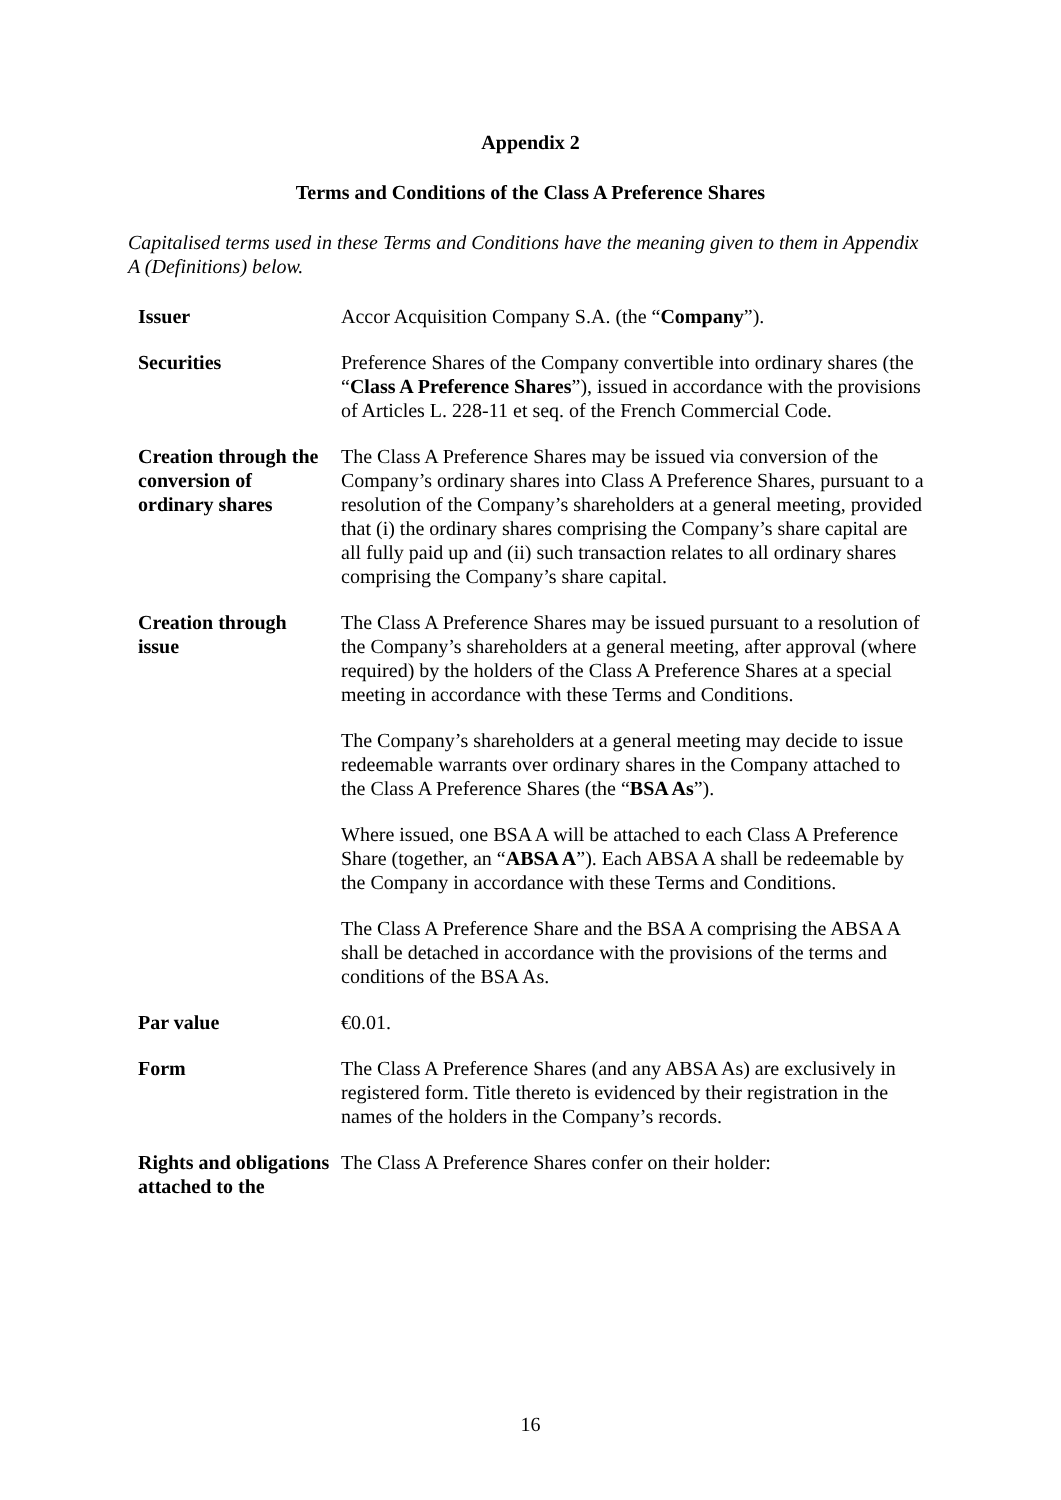Appendix 2
Terms and Conditions of the Class A Preference Shares
Capitalised terms used in these Terms and Conditions have the meaning given to them in Appendix A (Definitions) below.
| Issuer | Accor Acquisition Company S.A. (the “ Company ”). |
| Securities | Preference Shares of the Company convertible into ordinary shares (the “ Class A Preference Shares ”), issued in accordance with the provisions of Articles L. 228-11 et seq. of the French Commercial Code. |
| Creation through the conversion of ordinary shares | The Class A Preference Shares may be issued via conversion of the Company’s ordinary shares into Class A Preference Shares, pursuant to a resolution of the Company’s shareholders at a general meeting, provided that (i) the ordinary shares comprising the Company’s share capital are all fully paid up and (ii) such transaction relates to all ordinary shares comprising the Company’s share capital. |
| Creation through issue | The Class A Preference Shares may be issued pursuant to a resolution of the Company’s shareholders at a general meeting, after approval (where required) by the holders of the Class A Preference Shares at a special meeting in accordance with these Terms and Conditions. The Company’s shareholders at a general meeting may decide to issue redeemable warrants over ordinary shares in the Company attached to the Class A Preference Shares (the “ BSA As ”). Where issued, one BSA A will be attached to each Class A Preference Share (together, an “ ABSA A ”). Each ABSA A shall be redeemable by the Company in accordance with these Terms and Conditions. The Class A Preference Share and the BSA A comprising the ABSA A shall be detached in accordance with the provisions of the terms and conditions of the BSA As. |
| Par value | €0.01. |
| Form | The Class A Preference Shares (and any ABSA As) are exclusively in registered form. Title thereto is evidenced by their registration in the names of the holders in the Company’s records. |
| Rights and obligations attached to the | The Class A Preference Shares confer on their holder: |
16